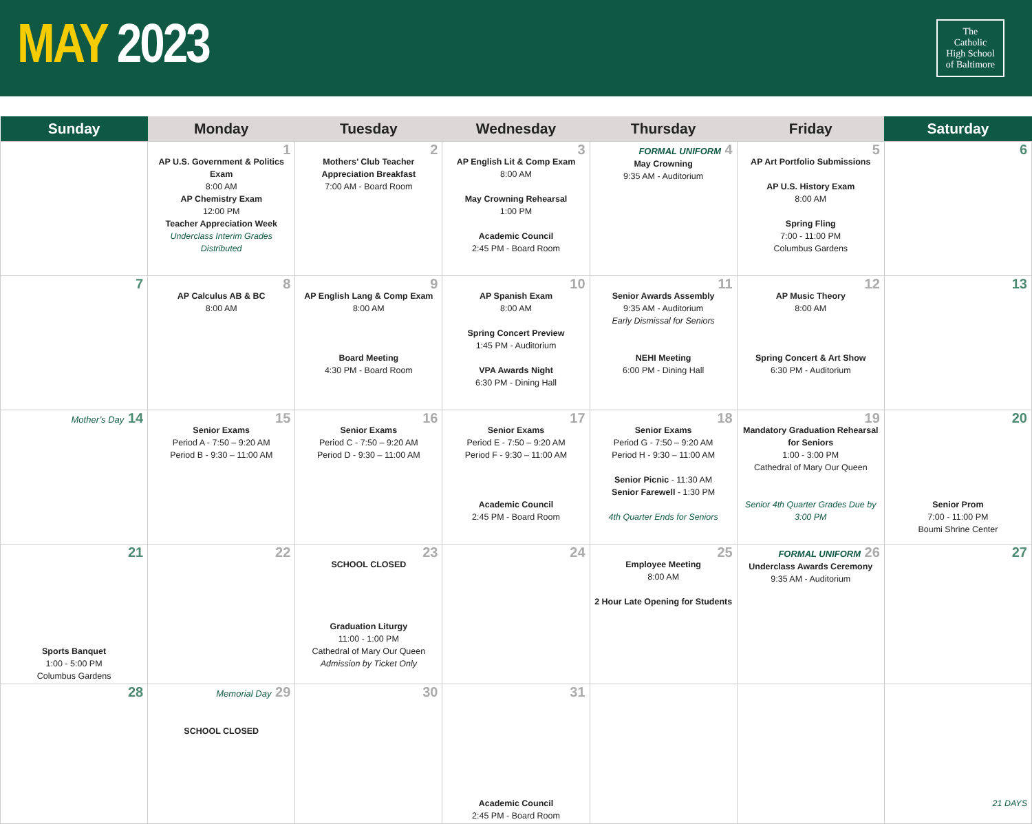MAY 2023
The
Catholic
High School
of Baltimore
| Sunday | Monday | Tuesday | Wednesday | Thursday | Friday | Saturday |
| --- | --- | --- | --- | --- | --- | --- |
| | 1 AP U.S. Government & Politics Exam 8:00 AM AP Chemistry Exam 12:00 PM Teacher Appreciation Week Underclass Interim Grades Distributed | 2 Mothers’ Club Teacher Appreciation Breakfast 7:00 AM - Board Room | 3 AP English Lit & Comp Exam 8:00 AM May Crowning Rehearsal 1:00 PM Academic Council 2:45 PM - Board Room | FORMAL UNIFORM 4 May Crowning 9:35 AM - Auditorium | 5 AP Art Portfolio Submissions AP U.S. History Exam 8:00 AM Spring Fling 7:00 - 11:00 PM Columbus Gardens | 6 |
| 7 | 8 AP Calculus AB & BC 8:00 AM | 9 AP English Lang & Comp Exam 8:00 AM Board Meeting 4:30 PM - Board Room | 10 AP Spanish Exam 8:00 AM Spring Concert Preview 1:45 PM - Auditorium VPA Awards Night 6:30 PM - Dining Hall | 11 Senior Awards Assembly 9:35 AM - Auditorium Early Dismissal for Seniors NEHI Meeting 6:00 PM - Dining Hall | 12 AP Music Theory 8:00 AM Spring Concert & Art Show 6:30 PM - Auditorium | 13 |
| Mother’s Day 14 | 15 Senior Exams Period A - 7:50 – 9:20 AM Period B - 9:30 – 11:00 AM | 16 Senior Exams Period C - 7:50 – 9:20 AM Period D - 9:30 – 11:00 AM | 17 Senior Exams Period E - 7:50 – 9:20 AM Period F - 9:30 – 11:00 AM Academic Council 2:45 PM - Board Room | 18 Senior Exams Period G - 7:50 – 9:20 AM Period H - 9:30 – 11:00 AM Senior Picnic - 11:30 AM Senior Farewell - 1:30 PM 4th Quarter Ends for Seniors | 19 Mandatory Graduation Rehearsal for Seniors 1:00 - 3:00 PM Cathedral of Mary Our Queen Senior 4th Quarter Grades Due by 3:00 PM | 20 Senior Prom 7:00 - 11:00 PM Boumi Shrine Center |
| 21 Sports Banquet 1:00 - 5:00 PM Columbus Gardens | 22 | 23 SCHOOL CLOSED Graduation Liturgy 11:00 - 1:00 PM Cathedral of Mary Our Queen Admission by Ticket Only | 24 | 25 Employee Meeting 8:00 AM 2 Hour Late Opening for Students | FORMAL UNIFORM 26 Underclass Awards Ceremony 9:35 AM - Auditorium | 27 |
| 28 | Memorial Day 29 SCHOOL CLOSED | 30 | 31 Academic Council 2:45 PM - Board Room | | | 21 DAYS |